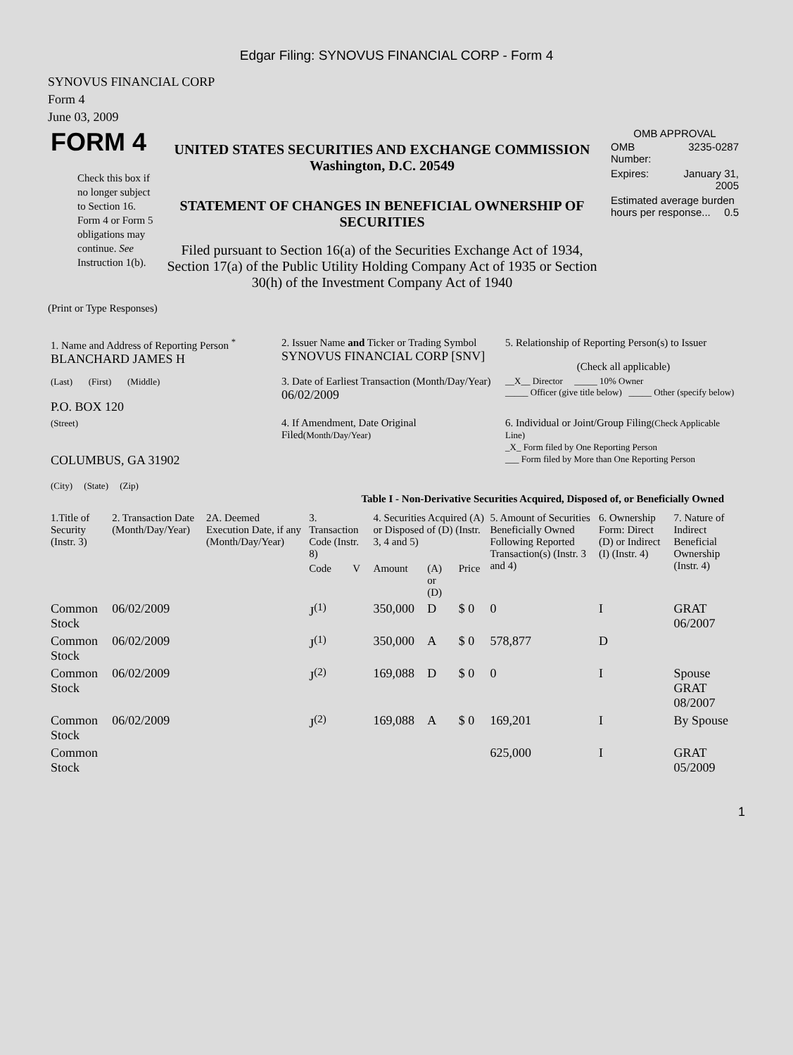Edgar Filing: SYNOVUS FINANCIAL CORP - Form 4
SYNOVUS FINANCIAL CORP
Form 4
June 03, 2009
| FORM 4 Check this box if no longer subject to Section 16. Form 4 or Form 5 obligations may continue. See Instruction 1(b). | UNITED STATES SECURITIES AND EXCHANGE COMMISSION Washington, D.C. 20549 STATEMENT OF CHANGES IN BENEFICIAL OWNERSHIP OF SECURITIES Filed pursuant to Section 16(a) of the Securities Exchange Act of 1934, Section 17(a) of the Public Utility Holding Company Act of 1935 or Section 30(h) of the Investment Company Act of 1940 | OMB APPROVAL / OMB Number: / 3235-0287 / / Expires: / January 31, 2005 / / Estimated average burden hours per response... 0.5 / / |
(Print or Type Responses)
| 1. Name and Address of Reporting Person <sup>*</sup> BLANCHARD JAMES H | 2. Issuer Name and Ticker or Trading Symbol SYNOVUS FINANCIAL CORP [SNV] | 5. Relationship of Reporting Person(s) to Issuer (Check all applicable) |
| (Last) (First) (Middle) P.O. BOX 120 | 3. Date of Earliest Transaction (Month/Day/Year) 06/02/2009 | __X__ Director _____ 10% Owner _____ Officer (give title below) _____ Other (specify below) |
| (Street) COLUMBUS, GA 31902 (City) (State) (Zip) | 4. If Amendment, Date Original Filed (Month/Day/Year) | 6. Individual or Joint/Group Filing (Check Applicable Line) _X_ Form filed by One Reporting Person ___ Form filed by More than One Reporting Person |
Table I - Non-Derivative Securities Acquired, Disposed of, or Beneficially Owned
| 1.Title of Security (Instr. 3) | 2. Transaction Date (Month/Day/Year) | 2A. Deemed Execution Date, if any (Month/Day/Year) | 3. Transaction Code (Instr. 8) | | 4. Securities Acquired (A) or Disposed of (D) (Instr. 3, 4 and 5) | | | 5. Amount of Securities Beneficially Owned Following Reported Transaction(s) (Instr. 3 and 4) | 6. Ownership Form: Direct (D) or Indirect (I) (Instr. 4) | 7. Nature of Indirect Beneficial Ownership (Instr. 4) |
| --- | --- | --- | --- | --- | --- | --- | --- | --- | --- | --- |
| | | | Code | V | Amount | (A) or (D) | Price | | | |
| Common Stock | 06/02/2009 | | J<sup>(1)</sup> | | 350,000 | D | $ 0 | 0 | I | GRAT 06/2007 |
| Common Stock | 06/02/2009 | | J<sup>(1)</sup> | | 350,000 | A | $ 0 | 578,877 | D | |
| Common Stock | 06/02/2009 | | J<sup>(2)</sup> | | 169,088 | D | $ 0 | 0 | I | Spouse GRAT 08/2007 |
| Common Stock | 06/02/2009 | | J<sup>(2)</sup> | | 169,088 | A | $ 0 | 169,201 | I | By Spouse |
| Common Stock | | | | | | | | 625,000 | I | GRAT 05/2009 |
1